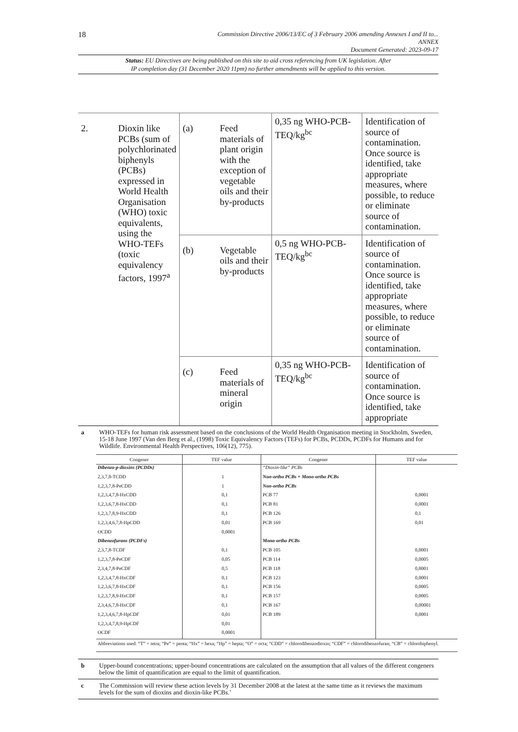18
Commission Directive 2006/13/EC of 3 February 2006 amending Annexes I and II to...
ANNEX
Document Generated: 2023-09-17
Status: EU Directives are being published on this site to aid cross referencing from UK legislation. After
IP completion day (31 December 2020 11pm) no further amendments will be applied to this version.
| 2. | Dioxin like PCBs (sum of polychlorinated biphenyls (PCBs) expressed in World Health Organisation (WHO) toxic equivalents, using the WHO-TEFs (toxic equivalency factors, 1997<sup>a</sup> | (a) | Feed materials of plant origin with the exception of vegetable oils and their by-products | 0,35 ng WHO-PCB-TEQ/kg<sup>bc</sup> | Identification of source of contamination. Once source is identified, take appropriate measures, where possible, to reduce or eliminate source of contamination. |
| | | (b) | Vegetable oils and their by-products | 0,5 ng WHO-PCB-TEQ/kg<sup>bc</sup> | Identification of source of contamination. Once source is identified, take appropriate measures, where possible, to reduce or eliminate source of contamination. |
| | | (c) | Feed materials of mineral origin | 0,35 ng WHO-PCB-TEQ/kg<sup>bc</sup> | Identification of source of contamination. Once source is identified, take appropriate |
a WHO-TEFs for human risk assessment based on the conclusions of the World Health Organisation meeting in Stockholm, Sweden, 15-18 June 1997 (Van den Berg et al., (1998) Toxic Equivalency Factors (TEFs) for PCBs, PCDDs, PCDFs for Humans and for Wildlife. Environmental Health Perspectives, 106(12), 775).
| Congener | TEF value | Congener | TEF value |
| --- | --- | --- | --- |
| Dibenzo-p-dioxins (PCDDs) | | “Dioxin-like” PCBs | |
| 2,3,7,8-TCDD | 1 | Non-ortho PCBs + Mono-ortho PCBs | |
| 1,2,3,7,8-PeCDD | 1 | Non-ortho PCBs | |
| 1,2,3,4,7,8-HxCDD | 0,1 | PCB 77 | 0,0001 |
| 1,2,3,6,7,8-HxCDD | 0,1 | PCB 81 | 0,0001 |
| 1,2,3,7,8,9-HxCDD | 0,1 | PCB 126 | 0,1 |
| 1,2,3,4,6,7,8-HpCDD | 0,01 | PCB 169 | 0,01 |
| OCDD | 0,0001 | | |
| Dibenzofurans (PCDFs) | | Mono-ortho PCBs | |
| 2,3,7,8-TCDF | 0,1 | PCB 105 | 0,0001 |
| 1,2,3,7,8-PeCDF | 0,05 | PCB 114 | 0,0005 |
| 2,3,4,7,8-PeCDF | 0,5 | PCB 118 | 0,0001 |
| 1,2,3,4,7,8-HxCDF | 0,1 | PCB 123 | 0,0001 |
| 1,2,3,6,7,8-HxCDF | 0,1 | PCB 156 | 0,0005 |
| 1,2,3,7,8,9-HxCDF | 0,1 | PCB 157 | 0,0005 |
| 2,3,4,6,7,8-HxCDF | 0,1 | PCB 167 | 0,00001 |
| 1,2,3,4,6,7,8-HpCDF | 0,01 | PCB 189 | 0,0001 |
| 1,2,3,4,7,8,9-HpCDF | 0,01 | | |
| OCDF | 0,0001 | | |
| Abbreviations used: “T” = tetra; “Pe” = penta; “Hx” = hexa; “Hp” = hepta; “O” = octa; “CDD” = chlorodibenzodioxin; “CDF” = chlorodibenzofuran; “CB” = chlorobiphenyl. | | | |
b Upper-bound concentrations; upper-bound concentrations are calculated on the assumption that all values of the different congeners below the limit of quantification are equal to the limit of quantification.
c The Commission will review these action levels by 31 December 2008 at the latest at the same time as it reviews the maximum levels for the sum of dioxins and dioxin-like PCBs.’